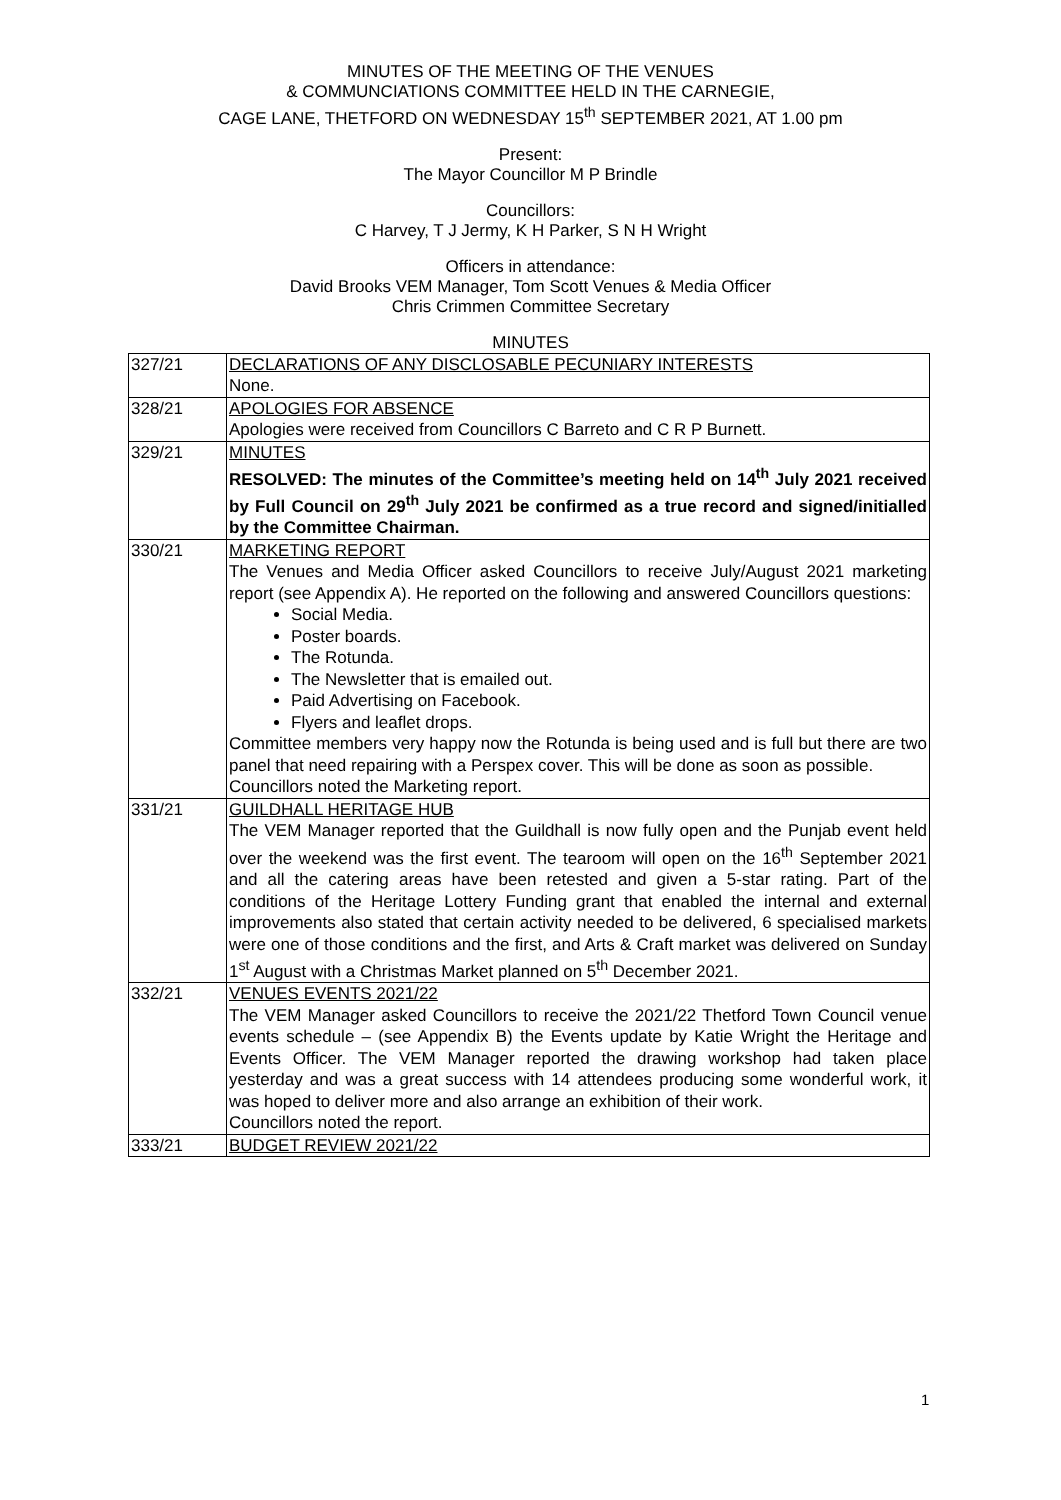MINUTES OF THE MEETING OF THE VENUES
& COMMUNCIATIONS COMMITTEE HELD IN THE CARNEGIE,
CAGE LANE, THETFORD ON WEDNESDAY 15<sup>th</sup> SEPTEMBER 2021, AT 1.00 pm
Present:
The Mayor Councillor M P Brindle
Councillors:
C Harvey, T J Jermy, K H Parker, S N H Wright
Officers in attendance:
David Brooks VEM Manager, Tom Scott Venues & Media Officer
Chris Crimmen Committee Secretary
MINUTES
| 327/21 | DECLARATIONS OF ANY DISCLOSABLE PECUNIARY INTERESTS None. |
| 328/21 | APOLOGIES FOR ABSENCE Apologies were received from Councillors C Barreto and C R P Burnett. |
| 329/21 | MINUTES RESOLVED: The minutes of the Committee’s meeting held on 14<sup>th</sup> July 2021 received by Full Council on 29<sup>th</sup> July 2021 be confirmed as a true record and signed/initialled by the Committee Chairman. |
| 330/21 | MARKETING REPORT The Venues and Media Officer asked Councillors to receive July/August 2021 marketing report (see Appendix A). He reported on the following and answered Councillors questions: Social Media. Poster boards. The Rotunda. The Newsletter that is emailed out. Paid Advertising on Facebook. Flyers and leaflet drops. Committee members very happy now the Rotunda is being used and is full but there are two panel that need repairing with a Perspex cover. This will be done as soon as possible. Councillors noted the Marketing report. |
| 331/21 | GUILDHALL HERITAGE HUB The VEM Manager reported that the Guildhall is now fully open and the Punjab event held over the weekend was the first event. The tearoom will open on the 16<sup>th</sup> September 2021 and all the catering areas have been retested and given a 5-star rating. Part of the conditions of the Heritage Lottery Funding grant that enabled the internal and external improvements also stated that certain activity needed to be delivered, 6 specialised markets were one of those conditions and the first, and Arts & Craft market was delivered on Sunday 1<sup>st</sup> August with a Christmas Market planned on 5<sup>th</sup> December 2021. |
| 332/21 | VENUES EVENTS 2021/22 The VEM Manager asked Councillors to receive the 2021/22 Thetford Town Council venue events schedule – (see Appendix B) the Events update by Katie Wright the Heritage and Events Officer. The VEM Manager reported the drawing workshop had taken place yesterday and was a great success with 14 attendees producing some wonderful work, it was hoped to deliver more and also arrange an exhibition of their work. Councillors noted the report. |
| 333/21 | BUDGET REVIEW 2021/22 |
1